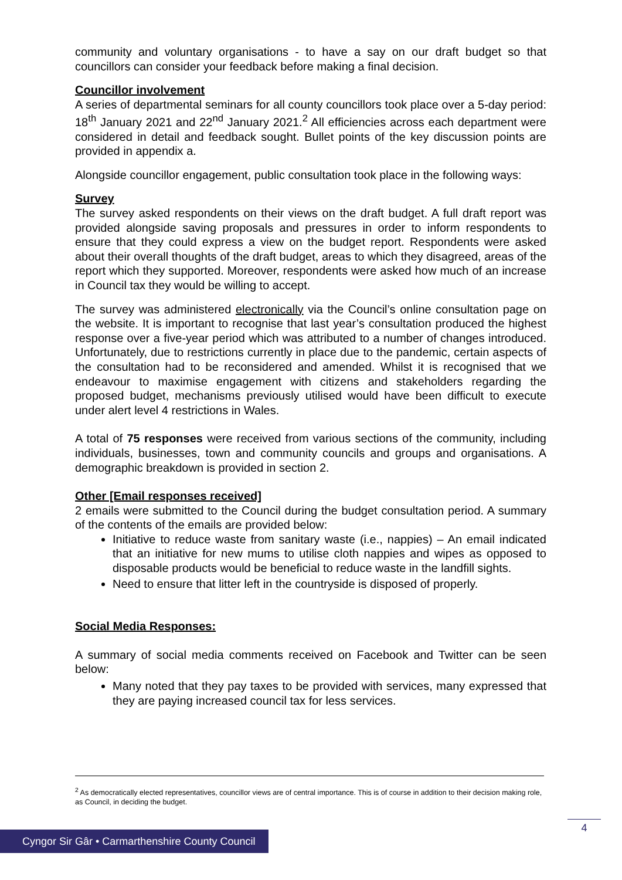community and voluntary organisations - to have a say on our draft budget so that councillors can consider your feedback before making a final decision.
Councillor involvement
A series of departmental seminars for all county councillors took place over a 5-day period: 18<sup>th</sup> January 2021 and 22<sup>nd</sup> January 2021.<sup>2</sup> All efficiencies across each department were considered in detail and feedback sought. Bullet points of the key discussion points are provided in appendix a.
Alongside councillor engagement, public consultation took place in the following ways:
Survey
The survey asked respondents on their views on the draft budget. A full draft report was provided alongside saving proposals and pressures in order to inform respondents to ensure that they could express a view on the budget report. Respondents were asked about their overall thoughts of the draft budget, areas to which they disagreed, areas of the report which they supported. Moreover, respondents were asked how much of an increase in Council tax they would be willing to accept.
The survey was administered electronically via the Council’s online consultation page on the website. It is important to recognise that last year’s consultation produced the highest response over a five-year period which was attributed to a number of changes introduced. Unfortunately, due to restrictions currently in place due to the pandemic, certain aspects of the consultation had to be reconsidered and amended. Whilst it is recognised that we endeavour to maximise engagement with citizens and stakeholders regarding the proposed budget, mechanisms previously utilised would have been difficult to execute under alert level 4 restrictions in Wales.
A total of 75 responses were received from various sections of the community, including individuals, businesses, town and community councils and groups and organisations. A demographic breakdown is provided in section 2.
Other [Email responses received]
2 emails were submitted to the Council during the budget consultation period. A summary of the contents of the emails are provided below:
Initiative to reduce waste from sanitary waste (i.e., nappies) – An email indicated that an initiative for new mums to utilise cloth nappies and wipes as opposed to disposable products would be beneficial to reduce waste in the landfill sights.
Need to ensure that litter left in the countryside is disposed of properly.
Social Media Responses:
A summary of social media comments received on Facebook and Twitter can be seen below:
Many noted that they pay taxes to be provided with services, many expressed that they are paying increased council tax for less services.
<sup>2</sup> As democratically elected representatives, councillor views are of central importance. This is of course in addition to their decision making role, as Council, in deciding the budget.
4
Cyngor Sir Gâr • Carmarthenshire County Council